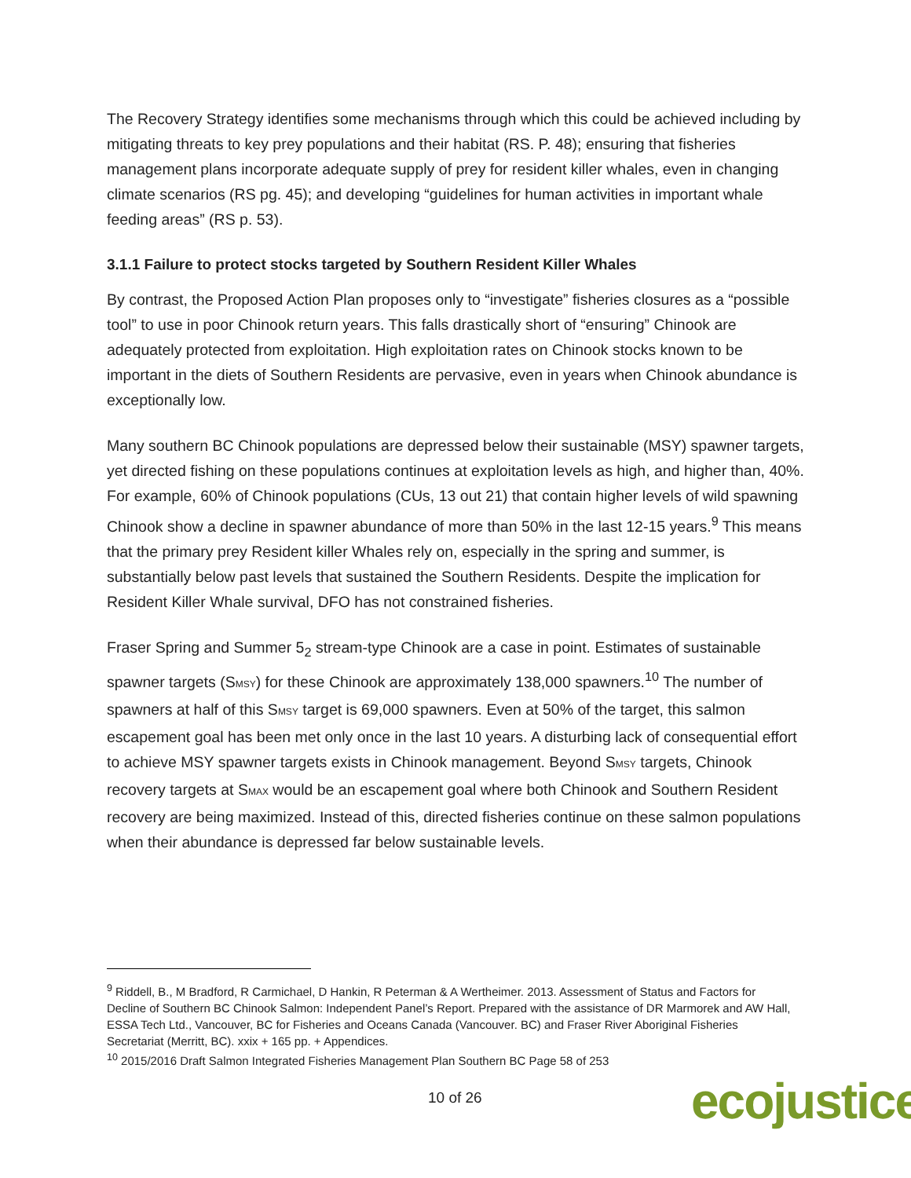The Recovery Strategy identifies some mechanisms through which this could be achieved including by mitigating threats to key prey populations and their habitat (RS. P. 48); ensuring that fisheries management plans incorporate adequate supply of prey for resident killer whales, even in changing climate scenarios (RS pg. 45); and developing “guidelines for human activities in important whale feeding areas” (RS p. 53).
3.1.1 Failure to protect stocks targeted by Southern Resident Killer Whales
By contrast, the Proposed Action Plan proposes only to “investigate” fisheries closures as a “possible tool” to use in poor Chinook return years. This falls drastically short of “ensuring” Chinook are adequately protected from exploitation. High exploitation rates on Chinook stocks known to be important in the diets of Southern Residents are pervasive, even in years when Chinook abundance is exceptionally low.
Many southern BC Chinook populations are depressed below their sustainable (MSY) spawner targets, yet directed fishing on these populations continues at exploitation levels as high, and higher than, 40%. For example, 60% of Chinook populations (CUs, 13 out 21) that contain higher levels of wild spawning Chinook show a decline in spawner abundance of more than 50% in the last 12-15 years.<sup>9</sup> This means that the primary prey Resident killer Whales rely on, especially in the spring and summer, is substantially below past levels that sustained the Southern Residents. Despite the implication for Resident Killer Whale survival, DFO has not constrained fisheries.
Fraser Spring and Summer 5<sub>2</sub> stream-type Chinook are a case in point. Estimates of sustainable spawner targets (SMSY) for these Chinook are approximately 138,000 spawners.<sup>10</sup> The number of spawners at half of this SMSY target is 69,000 spawners. Even at 50% of the target, this salmon escapement goal has been met only once in the last 10 years. A disturbing lack of consequential effort to achieve MSY spawner targets exists in Chinook management. Beyond SMSY targets, Chinook recovery targets at SMAX would be an escapement goal where both Chinook and Southern Resident recovery are being maximized. Instead of this, directed fisheries continue on these salmon populations when their abundance is depressed far below sustainable levels.
<sup>9</sup> Riddell, B., M Bradford, R Carmichael, D Hankin, R Peterman & A Wertheimer. 2013. Assessment of Status and Factors for Decline of Southern BC Chinook Salmon: Independent Panel’s Report. Prepared with the assistance of DR Marmorek and AW Hall, ESSA Tech Ltd., Vancouver, BC for Fisheries and Oceans Canada (Vancouver. BC) and Fraser River Aboriginal Fisheries Secretariat (Merritt, BC). xxix + 165 pp. + Appendices.
<sup>10</sup> 2015/2016 Draft Salmon Integrated Fisheries Management Plan Southern BC Page 58 of 253
10 of 26 ecojustice